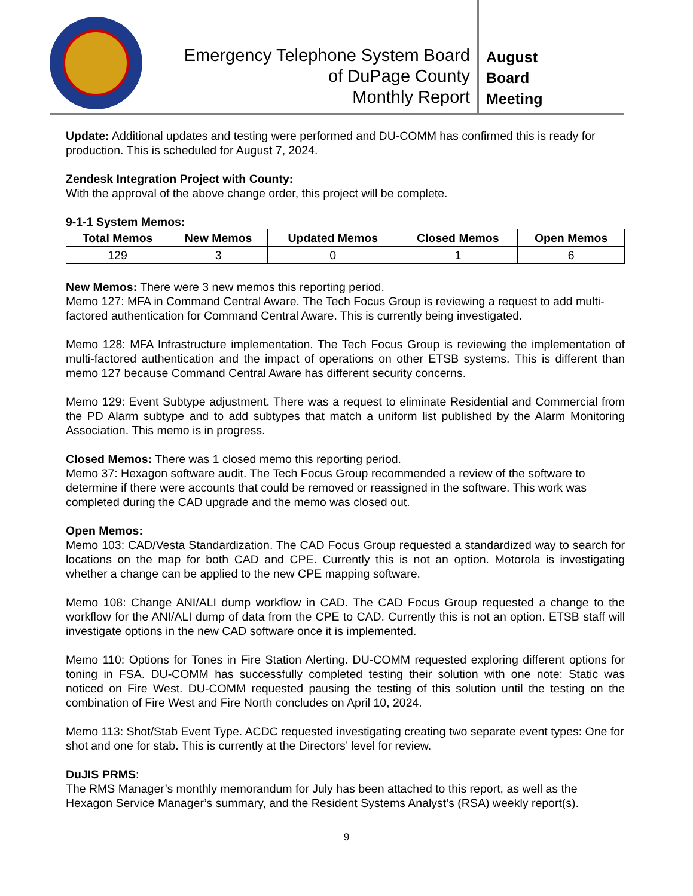Emergency Telephone System Board
of DuPage County
Monthly Report
August
Board
Meeting
Update: Additional updates and testing were performed and DU-COMM has confirmed this is ready for production. This is scheduled for August 7, 2024.
Zendesk Integration Project with County:
With the approval of the above change order, this project will be complete.
9-1-1 System Memos:
| Total Memos | New Memos | Updated Memos | Closed Memos | Open Memos |
| --- | --- | --- | --- | --- |
| 129 | 3 | 0 | 1 | 6 |
New Memos: There were 3 new memos this reporting period.
Memo 127: MFA in Command Central Aware. The Tech Focus Group is reviewing a request to add multi-factored authentication for Command Central Aware. This is currently being investigated.
Memo 128: MFA Infrastructure implementation. The Tech Focus Group is reviewing the implementation of multi-factored authentication and the impact of operations on other ETSB systems. This is different than memo 127 because Command Central Aware has different security concerns.
Memo 129: Event Subtype adjustment. There was a request to eliminate Residential and Commercial from the PD Alarm subtype and to add subtypes that match a uniform list published by the Alarm Monitoring Association. This memo is in progress.
Closed Memos: There was 1 closed memo this reporting period.
Memo 37: Hexagon software audit. The Tech Focus Group recommended a review of the software to determine if there were accounts that could be removed or reassigned in the software. This work was completed during the CAD upgrade and the memo was closed out.
Open Memos:
Memo 103: CAD/Vesta Standardization. The CAD Focus Group requested a standardized way to search for locations on the map for both CAD and CPE. Currently this is not an option. Motorola is investigating whether a change can be applied to the new CPE mapping software.
Memo 108: Change ANI/ALI dump workflow in CAD. The CAD Focus Group requested a change to the workflow for the ANI/ALI dump of data from the CPE to CAD. Currently this is not an option. ETSB staff will investigate options in the new CAD software once it is implemented.
Memo 110: Options for Tones in Fire Station Alerting. DU-COMM requested exploring different options for toning in FSA. DU-COMM has successfully completed testing their solution with one note: Static was noticed on Fire West. DU-COMM requested pausing the testing of this solution until the testing on the combination of Fire West and Fire North concludes on April 10, 2024.
Memo 113: Shot/Stab Event Type. ACDC requested investigating creating two separate event types: One for shot and one for stab. This is currently at the Directors’ level for review.
DuJIS PRMS:
The RMS Manager’s monthly memorandum for July has been attached to this report, as well as the Hexagon Service Manager’s summary, and the Resident Systems Analyst’s (RSA) weekly report(s).
9